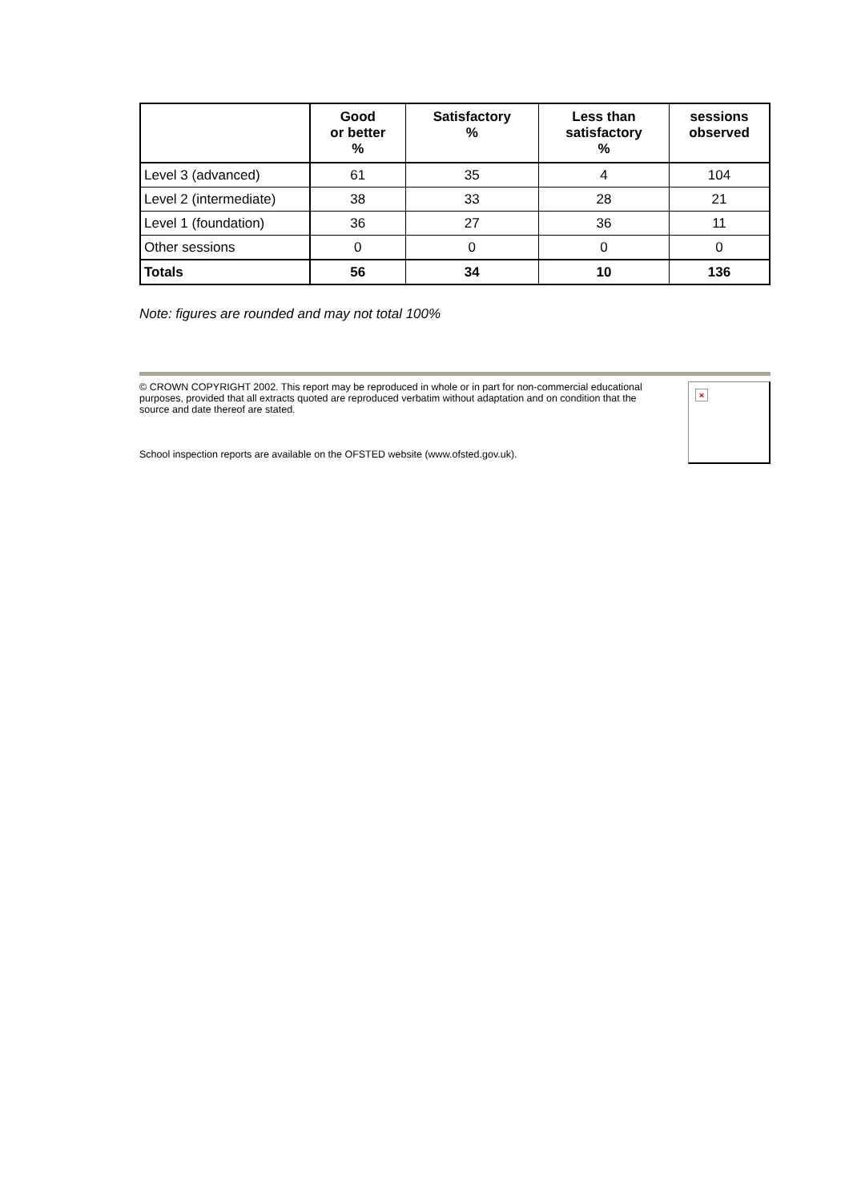| | Good or better % | Satisfactory % | Less than satisfactory % | sessions observed |
| --- | --- | --- | --- | --- |
| Level 3 (advanced) | 61 | 35 | 4 | 104 |
| Level 2 (intermediate) | 38 | 33 | 28 | 21 |
| Level 1 (foundation) | 36 | 27 | 36 | 11 |
| Other sessions | 0 | 0 | 0 | 0 |
| Totals | 56 | 34 | 10 | 136 |
Note: figures are rounded and may not total 100%
© CROWN COPYRIGHT 2002. This report may be reproduced in whole or in part for non-commercial educational purposes, provided that all extracts quoted are reproduced verbatim without adaptation and on condition that the source and date thereof are stated.
School inspection reports are available on the OFSTED website (www.ofsted.gov.uk).
×